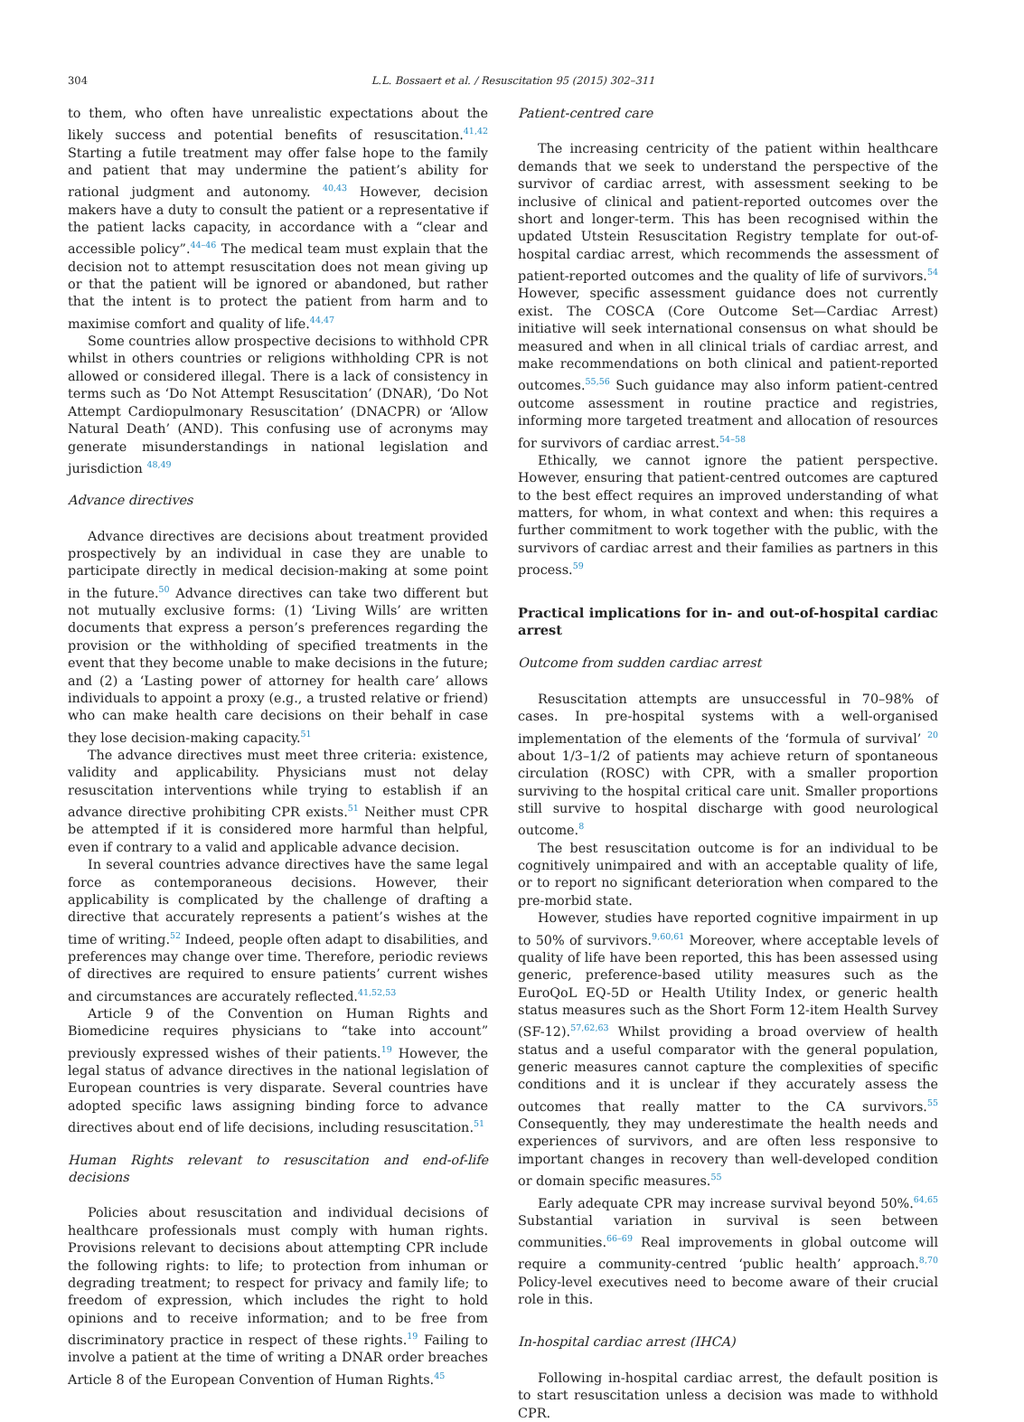304 L.L. Bossaert et al. / Resuscitation 95 (2015) 302–311
to them, who often have unrealistic expectations about the likely success and potential benefits of resuscitation.<sup>41,42</sup> Starting a futile treatment may offer false hope to the family and patient that may undermine the patient’s ability for rational judgment and autonomy. <sup>40,43</sup> However, decision makers have a duty to consult the patient or a representative if the patient lacks capacity, in accordance with a “clear and accessible policy”.<sup>44–46</sup> The medical team must explain that the decision not to attempt resuscitation does not mean giving up or that the patient will be ignored or abandoned, but rather that the intent is to protect the patient from harm and to maximise comfort and quality of life.<sup>44,47</sup>
Some countries allow prospective decisions to withhold CPR whilst in others countries or religions withholding CPR is not allowed or considered illegal. There is a lack of consistency in terms such as ‘Do Not Attempt Resuscitation’ (DNAR), ‘Do Not Attempt Cardiopulmonary Resuscitation’ (DNACPR) or ‘Allow Natural Death’ (AND). This confusing use of acronyms may generate misunderstandings in national legislation and jurisdiction <sup>48,49</sup>
Advance directives
Advance directives are decisions about treatment provided prospectively by an individual in case they are unable to participate directly in medical decision-making at some point in the future.<sup>50</sup> Advance directives can take two different but not mutually exclusive forms: (1) ‘Living Wills’ are written documents that express a person’s preferences regarding the provision or the withholding of specified treatments in the event that they become unable to make decisions in the future; and (2) a ‘Lasting power of attorney for health care’ allows individuals to appoint a proxy (e.g., a trusted relative or friend) who can make health care decisions on their behalf in case they lose decision-making capacity.<sup>51</sup>
The advance directives must meet three criteria: existence, validity and applicability. Physicians must not delay resuscitation interventions while trying to establish if an advance directive prohibiting CPR exists.<sup>51</sup> Neither must CPR be attempted if it is considered more harmful than helpful, even if contrary to a valid and applicable advance decision.
In several countries advance directives have the same legal force as contemporaneous decisions. However, their applicability is complicated by the challenge of drafting a directive that accurately represents a patient’s wishes at the time of writing.<sup>52</sup> Indeed, people often adapt to disabilities, and preferences may change over time. Therefore, periodic reviews of directives are required to ensure patients’ current wishes and circumstances are accurately reflected.<sup>41,52,53</sup>
Article 9 of the Convention on Human Rights and Biomedicine requires physicians to “take into account” previously expressed wishes of their patients.<sup>19</sup> However, the legal status of advance directives in the national legislation of European countries is very disparate. Several countries have adopted specific laws assigning binding force to advance directives about end of life decisions, including resuscitation.<sup>51</sup>
Human Rights relevant to resuscitation and end-of-life decisions
Policies about resuscitation and individual decisions of healthcare professionals must comply with human rights. Provisions relevant to decisions about attempting CPR include the following rights: to life; to protection from inhuman or degrading treatment; to respect for privacy and family life; to freedom of expression, which includes the right to hold opinions and to receive information; and to be free from discriminatory practice in respect of these rights.<sup>19</sup> Failing to involve a patient at the time of writing a DNAR order breaches Article 8 of the European Convention of Human Rights.<sup>45</sup>
Patient-centred care
The increasing centricity of the patient within healthcare demands that we seek to understand the perspective of the survivor of cardiac arrest, with assessment seeking to be inclusive of clinical and patient-reported outcomes over the short and longer-term. This has been recognised within the updated Utstein Resuscitation Registry template for out-of-hospital cardiac arrest, which recommends the assessment of patient-reported outcomes and the quality of life of survivors.<sup>54</sup> However, specific assessment guidance does not currently exist. The COSCA (Core Outcome Set—Cardiac Arrest) initiative will seek international consensus on what should be measured and when in all clinical trials of cardiac arrest, and make recommendations on both clinical and patient-reported outcomes.<sup>55,56</sup> Such guidance may also inform patient-centred outcome assessment in routine practice and registries, informing more targeted treatment and allocation of resources for survivors of cardiac arrest.<sup>54–58</sup>
Ethically, we cannot ignore the patient perspective. However, ensuring that patient-centred outcomes are captured to the best effect requires an improved understanding of what matters, for whom, in what context and when: this requires a further commitment to work together with the public, with the survivors of cardiac arrest and their families as partners in this process.<sup>59</sup>
Practical implications for in- and out-of-hospital cardiac arrest
Outcome from sudden cardiac arrest
Resuscitation attempts are unsuccessful in 70–98% of cases. In pre-hospital systems with a well-organised implementation of the elements of the ‘formula of survival’ <sup>20</sup> about 1/3–1/2 of patients may achieve return of spontaneous circulation (ROSC) with CPR, with a smaller proportion surviving to the hospital critical care unit. Smaller proportions still survive to hospital discharge with good neurological outcome.<sup>8</sup>
The best resuscitation outcome is for an individual to be cognitively unimpaired and with an acceptable quality of life, or to report no significant deterioration when compared to the pre-morbid state.
However, studies have reported cognitive impairment in up to 50% of survivors.<sup>9,60,61</sup> Moreover, where acceptable levels of quality of life have been reported, this has been assessed using generic, preference-based utility measures such as the EuroQoL EQ-5D or Health Utility Index, or generic health status measures such as the Short Form 12-item Health Survey (SF-12).<sup>57,62,63</sup> Whilst providing a broad overview of health status and a useful comparator with the general population, generic measures cannot capture the complexities of specific conditions and it is unclear if they accurately assess the outcomes that really matter to the CA survivors.<sup>55</sup> Consequently, they may underestimate the health needs and experiences of survivors, and are often less responsive to important changes in recovery than well-developed condition or domain specific measures.<sup>55</sup>
Early adequate CPR may increase survival beyond 50%.<sup>64,65</sup> Substantial variation in survival is seen between communities.<sup>66–69</sup> Real improvements in global outcome will require a community-centred ‘public health’ approach.<sup>8,70</sup> Policy-level executives need to become aware of their crucial role in this.
In-hospital cardiac arrest (IHCA)
Following in-hospital cardiac arrest, the default position is to start resuscitation unless a decision was made to withhold CPR.